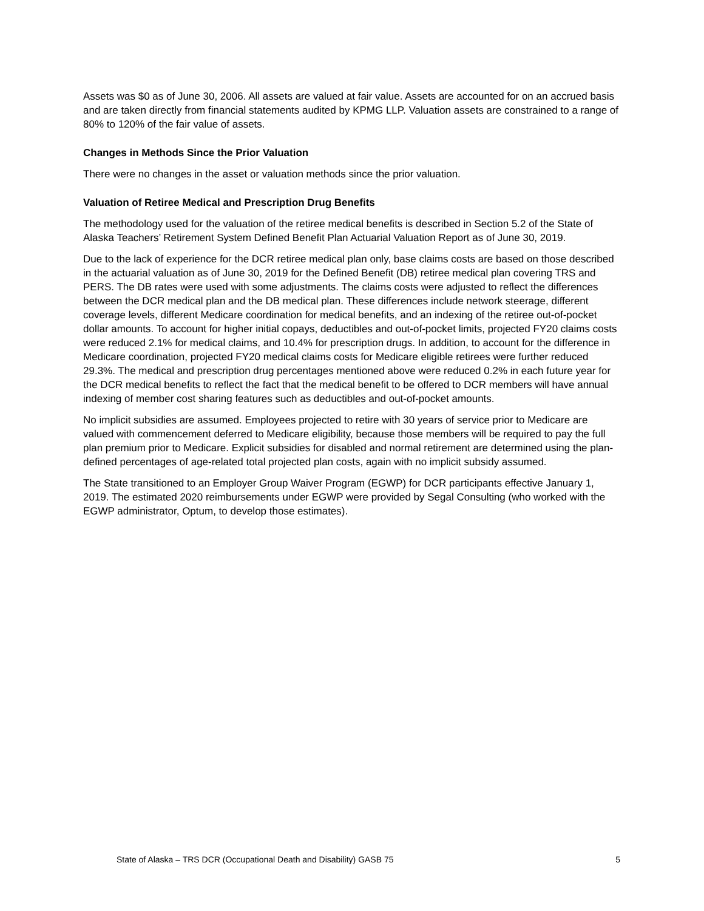Assets was $0 as of June 30, 2006. All assets are valued at fair value. Assets are accounted for on an accrued basis and are taken directly from financial statements audited by KPMG LLP. Valuation assets are constrained to a range of 80% to 120% of the fair value of assets.
Changes in Methods Since the Prior Valuation
There were no changes in the asset or valuation methods since the prior valuation.
Valuation of Retiree Medical and Prescription Drug Benefits
The methodology used for the valuation of the retiree medical benefits is described in Section 5.2 of the State of Alaska Teachers’ Retirement System Defined Benefit Plan Actuarial Valuation Report as of June 30, 2019.
Due to the lack of experience for the DCR retiree medical plan only, base claims costs are based on those described in the actuarial valuation as of June 30, 2019 for the Defined Benefit (DB) retiree medical plan covering TRS and PERS. The DB rates were used with some adjustments. The claims costs were adjusted to reflect the differences between the DCR medical plan and the DB medical plan. These differences include network steerage, different coverage levels, different Medicare coordination for medical benefits, and an indexing of the retiree out-of-pocket dollar amounts. To account for higher initial copays, deductibles and out-of-pocket limits, projected FY20 claims costs were reduced 2.1% for medical claims, and 10.4% for prescription drugs. In addition, to account for the difference in Medicare coordination, projected FY20 medical claims costs for Medicare eligible retirees were further reduced 29.3%. The medical and prescription drug percentages mentioned above were reduced 0.2% in each future year for the DCR medical benefits to reflect the fact that the medical benefit to be offered to DCR members will have annual indexing of member cost sharing features such as deductibles and out-of-pocket amounts.
No implicit subsidies are assumed. Employees projected to retire with 30 years of service prior to Medicare are valued with commencement deferred to Medicare eligibility, because those members will be required to pay the full plan premium prior to Medicare. Explicit subsidies for disabled and normal retirement are determined using the plan-defined percentages of age-related total projected plan costs, again with no implicit subsidy assumed.
The State transitioned to an Employer Group Waiver Program (EGWP) for DCR participants effective January 1, 2019. The estimated 2020 reimbursements under EGWP were provided by Segal Consulting (who worked with the EGWP administrator, Optum, to develop those estimates).
State of Alaska – TRS DCR (Occupational Death and Disability) GASB 75 5